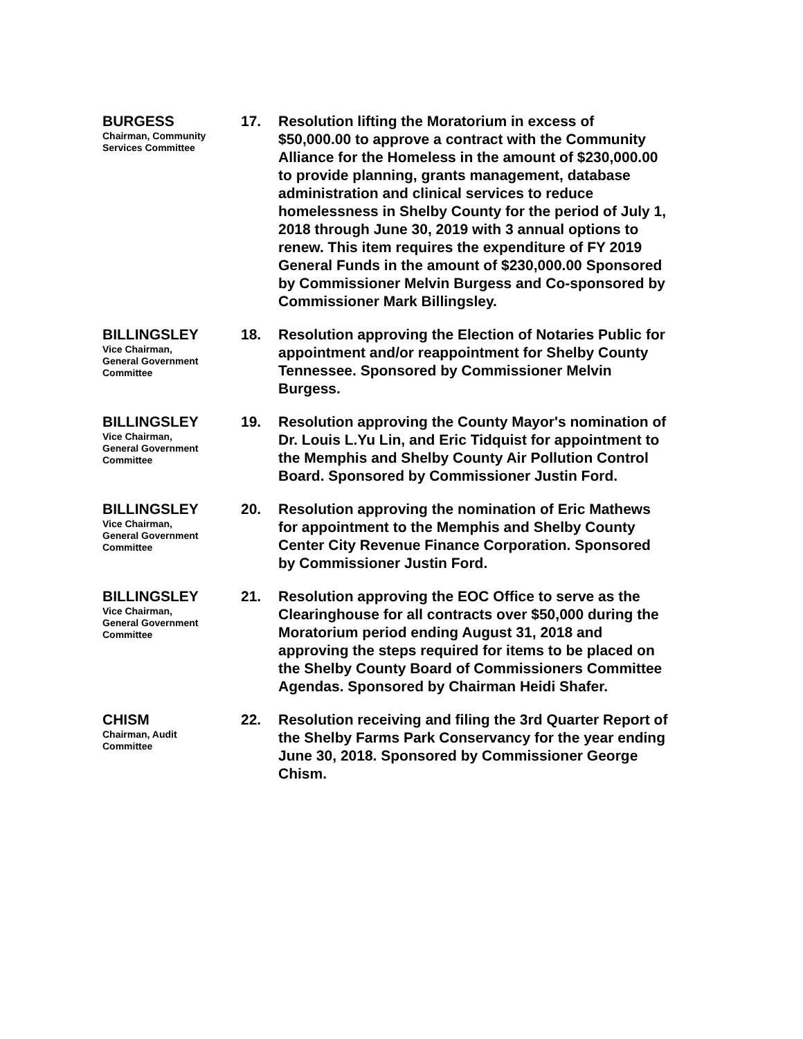BURGESS
Chairman, Community
Services Committee
17. Resolution lifting the Moratorium in excess of $50,000.00 to approve a contract with the Community Alliance for the Homeless in the amount of $230,000.00 to provide planning, grants management, database administration and clinical services to reduce homelessness in Shelby County for the period of July 1, 2018 through June 30, 2019 with 3 annual options to renew. This item requires the expenditure of FY 2019 General Funds in the amount of $230,000.00 Sponsored by Commissioner Melvin Burgess and Co-sponsored by Commissioner Mark Billingsley.
BILLINGSLEY
Vice Chairman,
General Government
Committee
18. Resolution approving the Election of Notaries Public for appointment and/or reappointment for Shelby County Tennessee. Sponsored by Commissioner Melvin Burgess.
BILLINGSLEY
Vice Chairman,
General Government
Committee
19. Resolution approving the County Mayor's nomination of Dr. Louis L.Yu Lin, and Eric Tidquist for appointment to the Memphis and Shelby County Air Pollution Control Board. Sponsored by Commissioner Justin Ford.
BILLINGSLEY
Vice Chairman,
General Government
Committee
20. Resolution approving the nomination of Eric Mathews for appointment to the Memphis and Shelby County Center City Revenue Finance Corporation. Sponsored by Commissioner Justin Ford.
BILLINGSLEY
Vice Chairman,
General Government
Committee
21. Resolution approving the EOC Office to serve as the Clearinghouse for all contracts over $50,000 during the Moratorium period ending August 31, 2018 and approving the steps required for items to be placed on the Shelby County Board of Commissioners Committee Agendas. Sponsored by Chairman Heidi Shafer.
CHISM
Chairman, Audit
Committee
22. Resolution receiving and filing the 3rd Quarter Report of the Shelby Farms Park Conservancy for the year ending June 30, 2018. Sponsored by Commissioner George Chism.